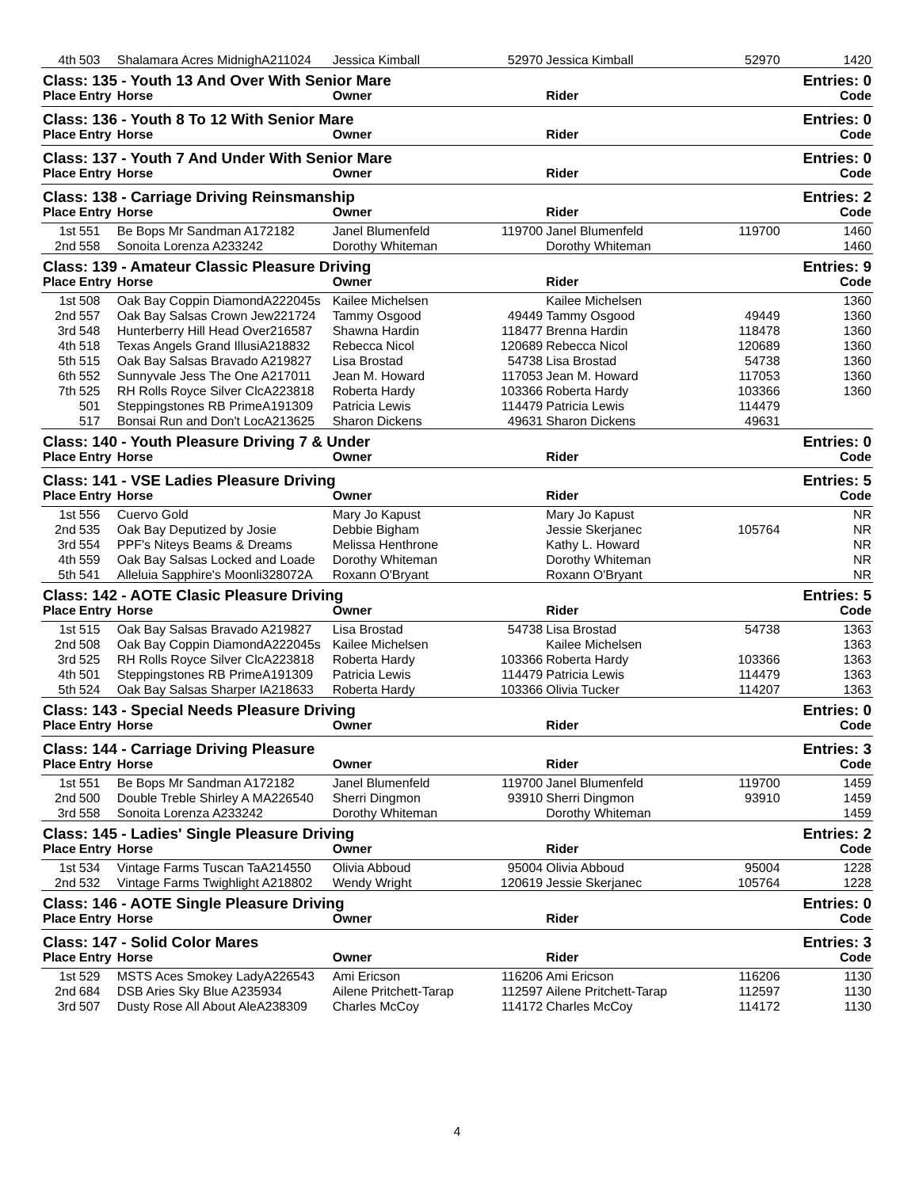| 4th | 503 | Shalamara Acres MidnighA211024 | Jessica Kimball | 52970 | Jessica Kimball | 52970 | 1420 |
| Class: 135 - Youth 13 And Over With Senior Mare | | | | | | Entries: 0 | |
| Place | Entry | Horse | Owner | | Rider | | Code |
| Class: 136 - Youth 8 To 12 With Senior Mare | | | | | | Entries: 0 | |
| Place | Entry | Horse | Owner | | Rider | | Code |
| Class: 137 - Youth 7 And Under With Senior Mare | | | | | | Entries: 0 | |
| Place | Entry | Horse | Owner | | Rider | | Code |
| Class: 138 - Carriage Driving Reinsmanship | | | | | | Entries: 2 | |
| Place | Entry | Horse | Owner | | Rider | | Code |
| 1st | 551 | Be Bops Mr Sandman A172182 | Janel Blumenfeld | 119700 | Janel Blumenfeld | 119700 | 1460 |
| 2nd | 558 | Sonoita Lorenza A233242 | Dorothy Whiteman | | Dorothy Whiteman | | 1460 |
| Class: 139 - Amateur Classic Pleasure Driving | | | | | | Entries: 9 | |
| Place | Entry | Horse | Owner | | Rider | | Code |
| 1st | 508 | Oak Bay Coppin DiamondA222045s | Kailee Michelsen | | Kailee Michelsen | | 1360 |
| 2nd | 557 | Oak Bay Salsas Crown Jew221724 | Tammy Osgood | 49449 | Tammy Osgood | 49449 | 1360 |
| 3rd | 548 | Hunterberry Hill Head Over216587 | Shawna Hardin | 118477 | Brenna Hardin | 118478 | 1360 |
| 4th | 518 | Texas Angels Grand IllusiA218832 | Rebecca Nicol | 120689 | Rebecca Nicol | 120689 | 1360 |
| 5th | 515 | Oak Bay Salsas Bravado A219827 | Lisa Brostad | 54738 | Lisa Brostad | 54738 | 1360 |
| 6th | 552 | Sunnyvale Jess The One A217011 | Jean M. Howard | 117053 | Jean M. Howard | 117053 | 1360 |
| 7th | 525 | RH Rolls Royce Silver ClcA223818 | Roberta Hardy | 103366 | Roberta Hardy | 103366 | 1360 |
| | 501 | Steppingstones RB PrimeA191309 | Patricia Lewis | 114479 | Patricia Lewis | 114479 | |
| | 517 | Bonsai Run and Don't LocA213625 | Sharon Dickens | 49631 | Sharon Dickens | 49631 | |
| Class: 140 - Youth Pleasure Driving 7 & Under | | | | | | Entries: 0 | |
| Place | Entry | Horse | Owner | | Rider | | Code |
| Class: 141 - VSE Ladies Pleasure Driving | | | | | | Entries: 5 | |
| Place | Entry | Horse | Owner | | Rider | | Code |
| 1st | 556 | Cuervo Gold | Mary Jo Kapust | | Mary Jo Kapust | | NR |
| 2nd | 535 | Oak Bay Deputized by Josie | Debbie Bigham | | Jessie Skerjanec | 105764 | NR |
| 3rd | 554 | PPF's Niteys Beams & Dreams | Melissa Henthrone | | Kathy L. Howard | | NR |
| 4th | 559 | Oak Bay Salsas Locked and Loade | Dorothy Whiteman | | Dorothy Whiteman | | NR |
| 5th | 541 | Alleluia Sapphire's Moonli328072A | Roxann O'Bryant | | Roxann O'Bryant | | NR |
| Class: 142 - AOTE Clasic Pleasure Driving | | | | | | Entries: 5 | |
| Place | Entry | Horse | Owner | | Rider | | Code |
| 1st | 515 | Oak Bay Salsas Bravado A219827 | Lisa Brostad | 54738 | Lisa Brostad | 54738 | 1363 |
| 2nd | 508 | Oak Bay Coppin DiamondA222045s | Kailee Michelsen | | Kailee Michelsen | | 1363 |
| 3rd | 525 | RH Rolls Royce Silver ClcA223818 | Roberta Hardy | 103366 | Roberta Hardy | 103366 | 1363 |
| 4th | 501 | Steppingstones RB PrimeA191309 | Patricia Lewis | 114479 | Patricia Lewis | 114479 | 1363 |
| 5th | 524 | Oak Bay Salsas Sharper IA218633 | Roberta Hardy | 103366 | Olivia Tucker | 114207 | 1363 |
| Class: 143 - Special Needs Pleasure Driving | | | | | | Entries: 0 | |
| Place | Entry | Horse | Owner | | Rider | | Code |
| Class: 144 - Carriage Driving Pleasure | | | | | | Entries: 3 | |
| Place | Entry | Horse | Owner | | Rider | | Code |
| 1st | 551 | Be Bops Mr Sandman A172182 | Janel Blumenfeld | 119700 | Janel Blumenfeld | 119700 | 1459 |
| 2nd | 500 | Double Treble Shirley A MA226540 | Sherri Dingmon | 93910 | Sherri Dingmon | 93910 | 1459 |
| 3rd | 558 | Sonoita Lorenza A233242 | Dorothy Whiteman | | Dorothy Whiteman | | 1459 |
| Class: 145 - Ladies' Single Pleasure Driving | | | | | | Entries: 2 | |
| Place | Entry | Horse | Owner | | Rider | | Code |
| 1st | 534 | Vintage Farms Tuscan TaA214550 | Olivia Abboud | 95004 | Olivia Abboud | 95004 | 1228 |
| 2nd | 532 | Vintage Farms Twighlight A218802 | Wendy Wright | 120619 | Jessie Skerjanec | 105764 | 1228 |
| Class: 146 - AOTE Single Pleasure Driving | | | | | | Entries: 0 | |
| Place | Entry | Horse | Owner | | Rider | | Code |
| Class: 147 - Solid Color Mares | | | | | | Entries: 3 | |
| Place | Entry | Horse | Owner | | Rider | | Code |
| 1st | 529 | MSTS Aces Smokey LadyA226543 | Ami Ericson | 116206 | Ami Ericson | 116206 | 1130 |
| 2nd | 684 | DSB Aries Sky Blue A235934 | Ailene Pritchett-Tarap | 112597 | Ailene Pritchett-Tarap | 112597 | 1130 |
| 3rd | 507 | Dusty Rose All About AleA238309 | Charles McCoy | 114172 | Charles McCoy | 114172 | 1130 |
4